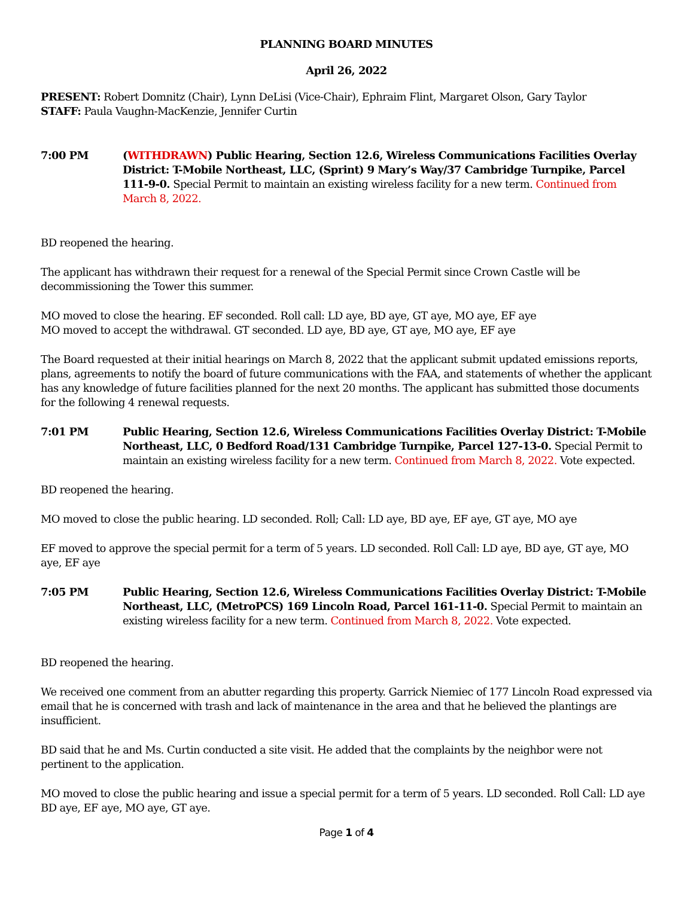PLANNING BOARD MINUTES
April 26, 2022
PRESENT: Robert Domnitz (Chair), Lynn DeLisi (Vice-Chair), Ephraim Flint, Margaret Olson, Gary Taylor
STAFF: Paula Vaughn-MacKenzie, Jennifer Curtin
7:00 PM (WITHDRAWN) Public Hearing, Section 12.6, Wireless Communications Facilities Overlay District: T-Mobile Northeast, LLC, (Sprint) 9 Mary’s Way/37 Cambridge Turnpike, Parcel 111-9-0. Special Permit to maintain an existing wireless facility for a new term. Continued from March 8, 2022.
BD reopened the hearing.
The applicant has withdrawn their request for a renewal of the Special Permit since Crown Castle will be decommissioning the Tower this summer.
MO moved to close the hearing. EF seconded. Roll call: LD aye, BD aye, GT aye, MO aye, EF aye
MO moved to accept the withdrawal. GT seconded. LD aye, BD aye, GT aye, MO aye, EF aye
The Board requested at their initial hearings on March 8, 2022 that the applicant submit updated emissions reports, plans, agreements to notify the board of future communications with the FAA, and statements of whether the applicant has any knowledge of future facilities planned for the next 20 months. The applicant has submitted those documents for the following 4 renewal requests.
7:01 PM Public Hearing, Section 12.6, Wireless Communications Facilities Overlay District: T-Mobile Northeast, LLC, 0 Bedford Road/131 Cambridge Turnpike, Parcel 127-13-0. Special Permit to maintain an existing wireless facility for a new term. Continued from March 8, 2022. Vote expected.
BD reopened the hearing.
MO moved to close the public hearing. LD seconded. Roll; Call: LD aye, BD aye, EF aye, GT aye, MO aye
EF moved to approve the special permit for a term of 5 years. LD seconded. Roll Call: LD aye, BD aye, GT aye, MO aye, EF aye
7:05 PM Public Hearing, Section 12.6, Wireless Communications Facilities Overlay District: T-Mobile Northeast, LLC, (MetroPCS) 169 Lincoln Road, Parcel 161-11-0. Special Permit to maintain an existing wireless facility for a new term. Continued from March 8, 2022. Vote expected.
BD reopened the hearing.
We received one comment from an abutter regarding this property. Garrick Niemiec of 177 Lincoln Road expressed via email that he is concerned with trash and lack of maintenance in the area and that he believed the plantings are insufficient.
BD said that he and Ms. Curtin conducted a site visit. He added that the complaints by the neighbor were not pertinent to the application.
MO moved to close the public hearing and issue a special permit for a term of 5 years. LD seconded. Roll Call: LD aye BD aye, EF aye, MO aye, GT aye.
Page 1 of 4